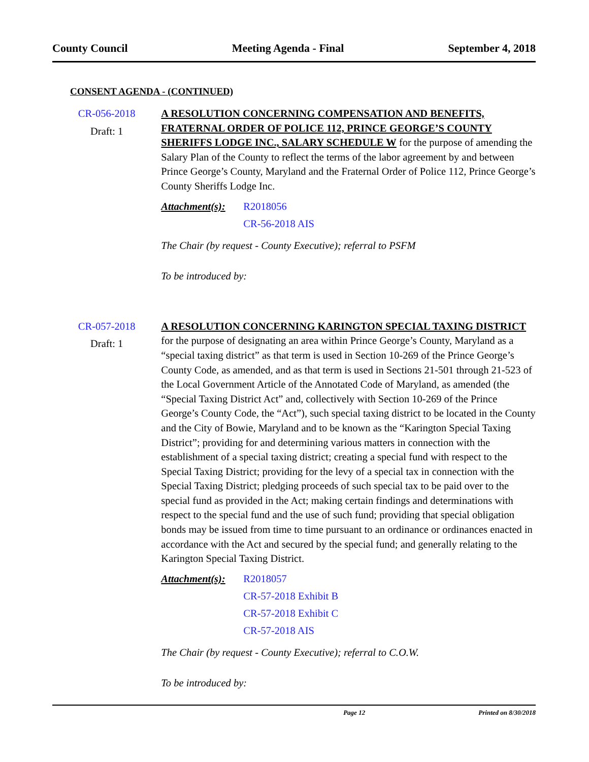County Council Meeting Agenda - Final September 4, 2018
CONSENT AGENDA - (CONTINUED)
CR-056-2018
Draft: 1
A RESOLUTION CONCERNING COMPENSATION AND BENEFITS, FRATERNAL ORDER OF POLICE 112, PRINCE GEORGE’S COUNTY SHERIFFS LODGE INC., SALARY SCHEDULE W for the purpose of amending the Salary Plan of the County to reflect the terms of the labor agreement by and between Prince George’s County, Maryland and the Fraternal Order of Police 112, Prince George’s County Sheriffs Lodge Inc.
Attachment(s): R2018056
CR-56-2018 AIS
The Chair (by request - County Executive); referral to PSFM
To be introduced by:
CR-057-2018
Draft: 1
A RESOLUTION CONCERNING KARINGTON SPECIAL TAXING DISTRICT for the purpose of designating an area within Prince George’s County, Maryland as a “special taxing district” as that term is used in Section 10-269 of the Prince George’s County Code, as amended, and as that term is used in Sections 21-501 through 21-523 of the Local Government Article of the Annotated Code of Maryland, as amended (the “Special Taxing District Act” and, collectively with Section 10-269 of the Prince George’s County Code, the “Act”), such special taxing district to be located in the County and the City of Bowie, Maryland and to be known as the “Karington Special Taxing District”; providing for and determining various matters in connection with the establishment of a special taxing district; creating a special fund with respect to the Special Taxing District; providing for the levy of a special tax in connection with the Special Taxing District; pledging proceeds of such special tax to be paid over to the special fund as provided in the Act; making certain findings and determinations with respect to the special fund and the use of such fund; providing that special obligation bonds may be issued from time to time pursuant to an ordinance or ordinances enacted in accordance with the Act and secured by the special fund; and generally relating to the Karington Special Taxing District.
Attachment(s): R2018057
CR-57-2018 Exhibit B
CR-57-2018 Exhibit C
CR-57-2018 AIS
The Chair (by request - County Executive); referral to C.O.W.
To be introduced by:
Page 12 Printed on 8/30/2018